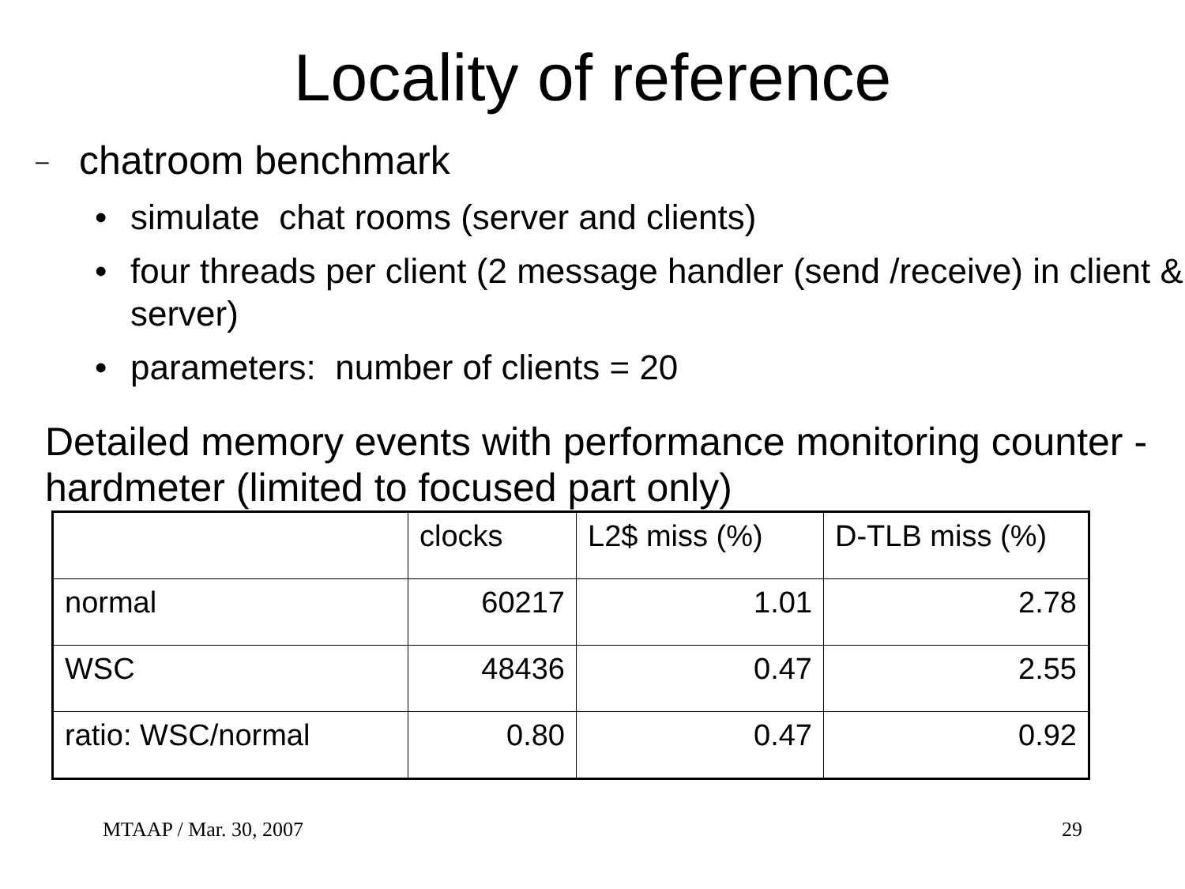Locality of reference
– chatroom benchmark
• simulate chat rooms (server and clients)
• four threads per client (2 message handler (send /receive) in client & server)
• parameters: number of clients = 20
Detailed memory events with performance monitoring counter - hardmeter (limited to focused part only)
| | clocks | L2$ miss (%) | D-TLB miss (%) |
| normal | 60217 | 1.01 | 2.78 |
| WSC | 48436 | 0.47 | 2.55 |
| ratio: WSC/normal | 0.80 | 0.47 | 0.92 |
MTAAP / Mar. 30, 2007 29